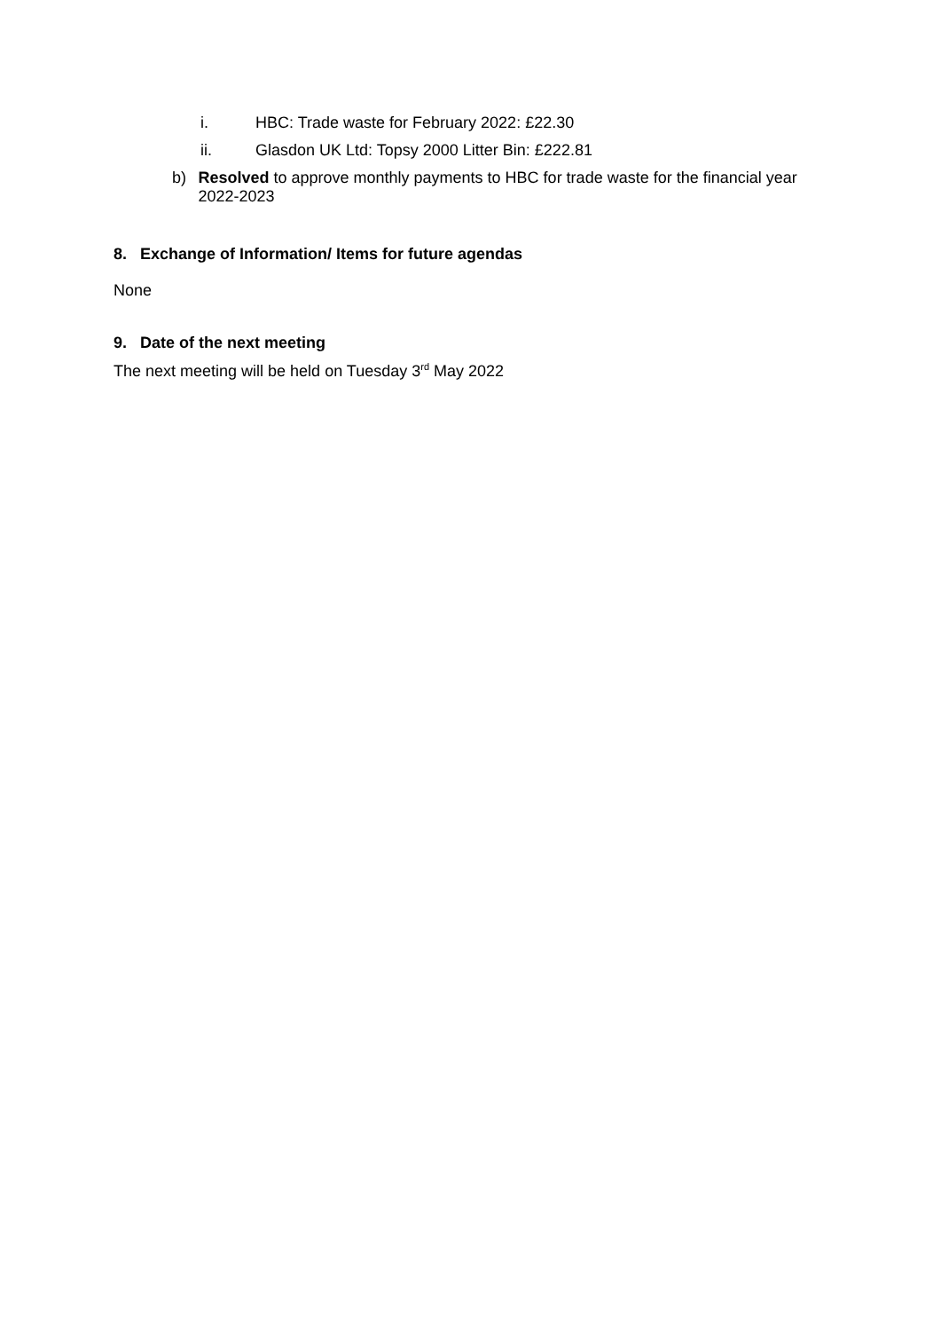i. HBC: Trade waste for February 2022: £22.30
ii. Glasdon UK Ltd: Topsy 2000 Litter Bin: £222.81
b) Resolved to approve monthly payments to HBC for trade waste for the financial year 2022-2023
8. Exchange of Information/ Items for future agendas
None
9. Date of the next meeting
The next meeting will be held on Tuesday 3<sup>rd</sup> May 2022